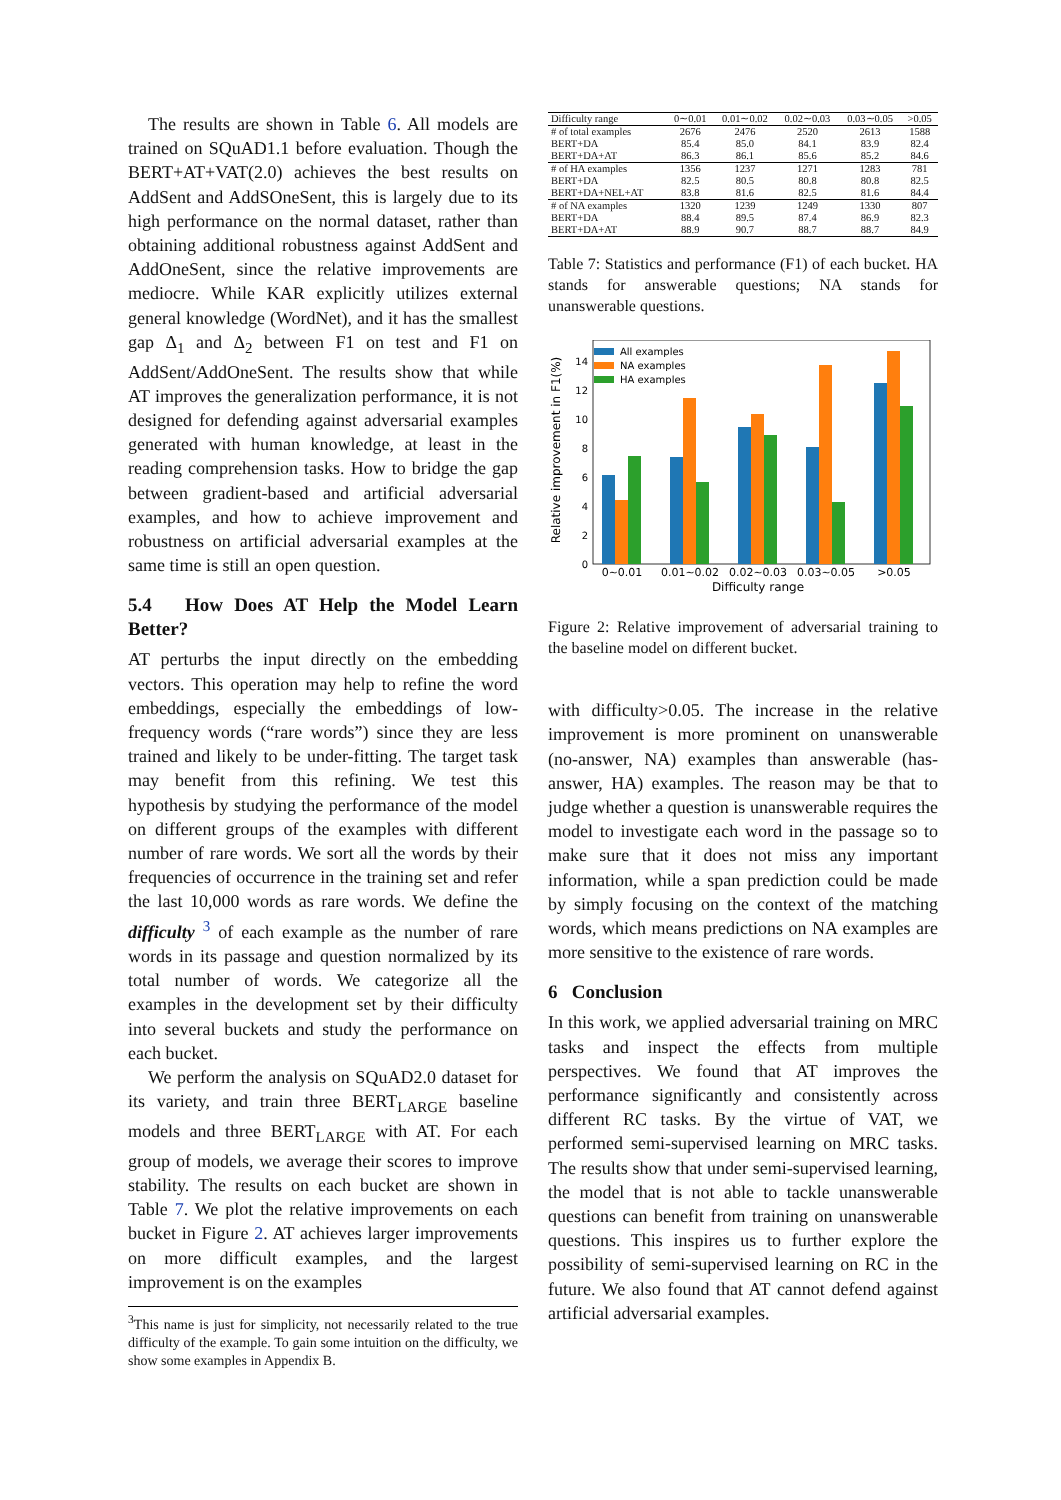The results are shown in Table 6. All models are trained on SQuAD1.1 before evaluation. Though the BERT+AT+VAT(2.0) achieves the best results on AddSent and AddSOneSent, this is largely due to its high performance on the normal dataset, rather than obtaining additional robustness against AddSent and AddOneSent, since the relative improvements are mediocre. While KAR explicitly utilizes external general knowledge (WordNet), and it has the smallest gap Δ<sub>1</sub> and Δ<sub>2</sub> between F1 on test and F1 on AddSent/AddOneSent. The results show that while AT improves the generalization performance, it is not designed for defending against adversarial examples generated with human knowledge, at least in the reading comprehension tasks. How to bridge the gap between gradient-based and artificial adversarial examples, and how to achieve improvement and robustness on artificial adversarial examples at the same time is still an open question.
5.4 How Does AT Help the Model Learn Better?
AT perturbs the input directly on the embedding vectors. This operation may help to refine the word embeddings, especially the embeddings of low-frequency words (“rare words”) since they are less trained and likely to be under-fitting. The target task may benefit from this refining. We test this hypothesis by studying the performance of the model on different groups of the examples with different number of rare words. We sort all the words by their frequencies of occurrence in the training set and refer the last 10,000 words as rare words. We define the difficulty <sup>3</sup> of each example as the number of rare words in its passage and question normalized by its total number of words. We categorize all the examples in the development set by their difficulty into several buckets and study the performance on each bucket.
We perform the analysis on SQuAD2.0 dataset for its variety, and train three BERT<sub>LARGE</sub> baseline models and three BERT<sub>LARGE</sub> with AT. For each group of models, we average their scores to improve stability. The results on each bucket are shown in Table 7. We plot the relative improvements on each bucket in Figure 2. AT achieves larger improvements on more difficult examples, and the largest improvement is on the examples
<sup>3</sup> This name is just for simplicity, not necessarily related to the true difficulty of the example. To gain some intuition on the difficulty, we show some examples in Appendix B.
| Difficulty range | 0∼0.01 | 0.01∼0.02 | 0.02∼0.03 | 0.03∼0.05 | >0.05 |
| # of total examples | 2676 | 2476 | 2520 | 2613 | 1588 |
| BERT+DA | 85.4 | 85.0 | 84.1 | 83.9 | 82.4 |
| BERT+DA+AT | 86.3 | 86.1 | 85.6 | 85.2 | 84.6 |
| # of HA examples | 1356 | 1237 | 1271 | 1283 | 781 |
| BERT+DA | 82.5 | 80.5 | 80.8 | 80.8 | 82.5 |
| BERT+DA+NEL+AT | 83.8 | 81.6 | 82.5 | 81.6 | 84.4 |
| # of NA examples | 1320 | 1239 | 1249 | 1330 | 807 |
| BERT+DA | 88.4 | 89.5 | 87.4 | 86.9 | 82.3 |
| BERT+DA+AT | 88.9 | 90.7 | 88.7 | 88.7 | 84.9 |
Table 7: Statistics and performance (F1) of each bucket. HA stands for answerable questions; NA stands for unanswerable questions.
Relative improvement in F1(%)
0
2
4
6
8
10
12
14
All examples
NA examples
HA examples
0∼0.01
0.01∼0.02
0.02∼0.03
0.03∼0.05
>0.05
Difficulty range
Figure 2: Relative improvement of adversarial training to the baseline model on different bucket.
with difficulty>0.05. The increase in the relative improvement is more prominent on unanswerable (no-answer, NA) examples than answerable (has-answer, HA) examples. The reason may be that to judge whether a question is unanswerable requires the model to investigate each word in the passage so to make sure that it does not miss any important information, while a span prediction could be made by simply focusing on the context of the matching words, which means predictions on NA examples are more sensitive to the existence of rare words.
6 Conclusion
In this work, we applied adversarial training on MRC tasks and inspect the effects from multiple perspectives. We found that AT improves the performance significantly and consistently across different RC tasks. By the virtue of VAT, we performed semi-supervised learning on MRC tasks. The results show that under semi-supervised learning, the model that is not able to tackle unanswerable questions can benefit from training on unanswerable questions. This inspires us to further explore the possibility of semi-supervised learning on RC in the future. We also found that AT cannot defend against artificial adversarial examples.